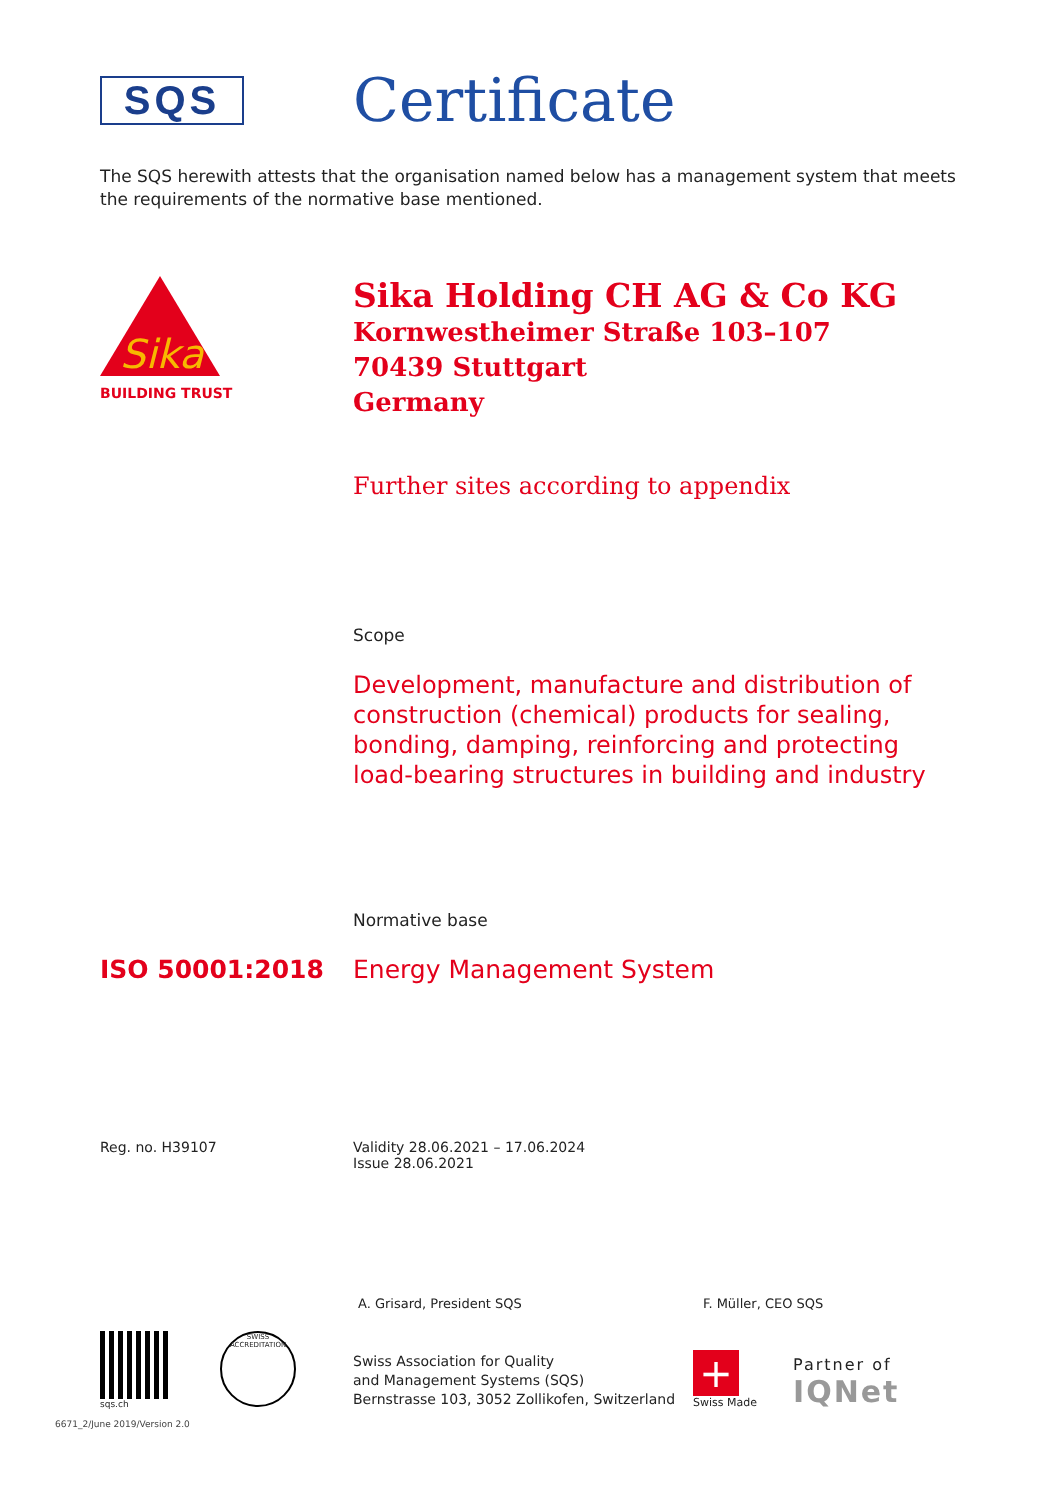SQS
Certificate
The SQS herewith attests that the organisation named below has a management system that meets the requirements of the normative base mentioned.
Sika
BUILDING TRUST
Sika Holding CH AG & Co KG
Kornwestheimer Straße 103–107
70439 Stuttgart
Germany
Further sites according to appendix
Scope
Development, manufacture and distribution of
construction (chemical) products for sealing,
bonding, damping, reinforcing and protecting
load-bearing structures in building and industry
Normative base
ISO 50001:2018 Energy Management System
Reg. no. H39107 Validity 28.06.2021 – 17.06.2024
Issue 28.06.2021
A. Grisard, President SQS F. Müller, CEO SQS
sqs.ch
SWISS ACCREDITATION
Swiss Association for Quality
and Management Systems (SQS)
Bernstrasse 103, 3052 Zollikofen, Switzerland
+
Swiss Made
Partner of
IQNet
6671_2/June 2019/Version 2.0